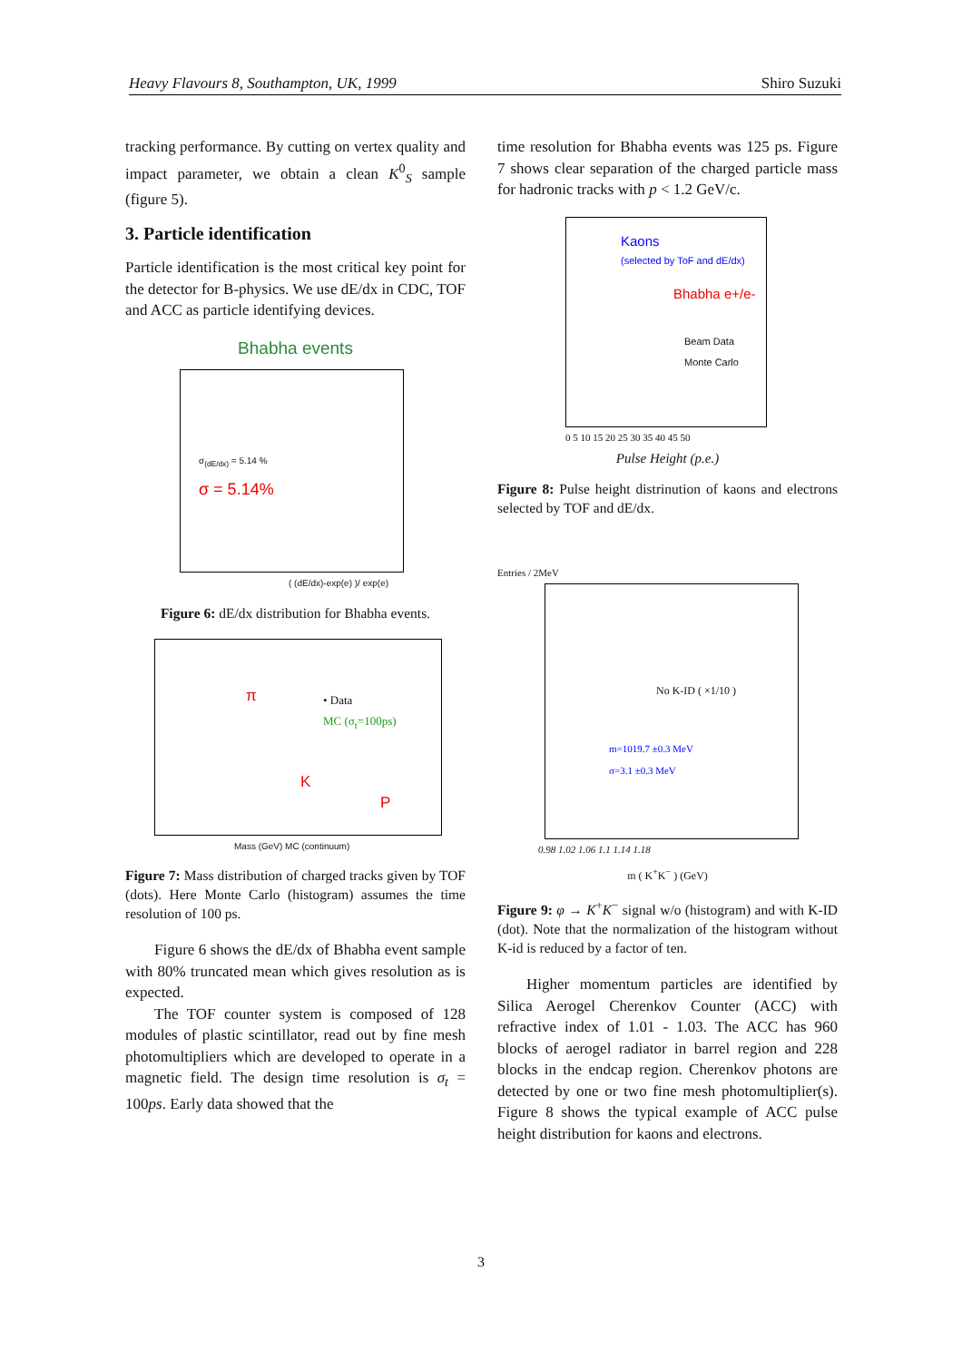Heavy Flavours 8, Southampton, UK, 1999 Shiro Suzuki
tracking performance. By cutting on vertex quality and impact parameter, we obtain a clean K<sup>0</sup><sub>S</sub> sample (figure 5).
3. Particle identification
Particle identification is the most critical key point for the detector for B-physics. We use dE/dx in CDC, TOF and ACC as particle identifying devices.
Bhabha events
σ = 5.14%
σ<sub>(dE/dx)</sub> = 5.14 %
( (dE/dx)-exp(e) )/ exp(e)
Figure 6: dE/dx distribution for Bhabha events.
π
K
P
• Data
MC (σ<sub>t</sub>=100ps)
Mass (GeV) MC (continuum)
Figure 7: Mass distribution of charged tracks given by TOF (dots). Here Monte Carlo (histogram) assumes the time resolution of 100 ps.
Figure 6 shows the dE/dx of Bhabha event sample with 80% truncated mean which gives resolution as is expected.
The TOF counter system is composed of 128 modules of plastic scintillator, read out by fine mesh photomultipliers which are developed to operate in a magnetic field. The design time resolution is σ<sub>t</sub> = 100ps. Early data showed that the
time resolution for Bhabha events was 125 ps. Figure 7 shows clear separation of the charged particle mass for hadronic tracks with p < 1.2 GeV/c.
Kaons
(selected by ToF and dE/dx)
Bhabha e+/e-
Beam Data
Monte Carlo
0 5 10 15 20 25 30 35 40 45 50
Pulse Height (p.e.)
Figure 8: Pulse height distrinution of kaons and electrons selected by TOF and dE/dx.
Entries / 2MeV
No K-ID ( ×1/10 )
m=1019.7 ±0.3 MeV
σ=3.1 ±0.3 MeV
0.98 1.02 1.06 1.1 1.14 1.18
m ( K<sup>+</sup>K<sup>−</sup> ) (GeV)
Figure 9: φ → K<sup>+</sup>K<sup>−</sup> signal w/o (histogram) and with K-ID (dot). Note that the normalization of the histogram without K-id is reduced by a factor of ten.
Higher momentum particles are identified by Silica Aerogel Cherenkov Counter (ACC) with refractive index of 1.01 - 1.03. The ACC has 960 blocks of aerogel radiator in barrel region and 228 blocks in the endcap region. Cherenkov photons are detected by one or two fine mesh photomultiplier(s). Figure 8 shows the typical example of ACC pulse height distribution for kaons and electrons.
3